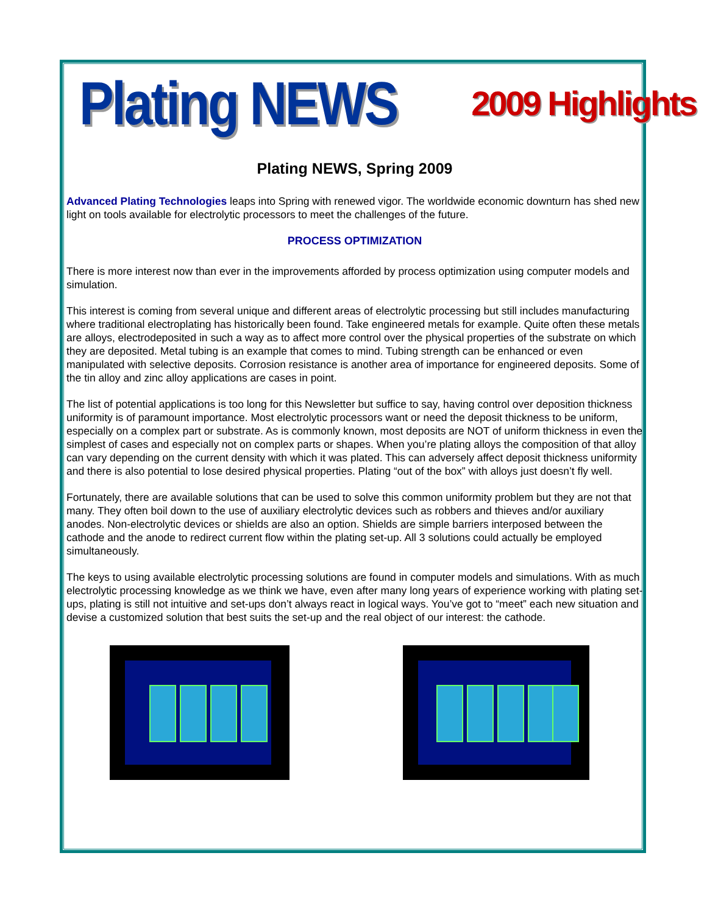Plating NEWS 2009 Highlights
Plating NEWS, Spring 2009
Advanced Plating Technologies leaps into Spring with renewed vigor. The worldwide economic downturn has shed new light on tools available for electrolytic processors to meet the challenges of the future.
PROCESS OPTIMIZATION
There is more interest now than ever in the improvements afforded by process optimization using computer models and simulation.
This interest is coming from several unique and different areas of electrolytic processing but still includes manufacturing where traditional electroplating has historically been found. Take engineered metals for example. Quite often these metals are alloys, electrodeposited in such a way as to affect more control over the physical properties of the substrate on which they are deposited. Metal tubing is an example that comes to mind. Tubing strength can be enhanced or even manipulated with selective deposits. Corrosion resistance is another area of importance for engineered deposits. Some of the tin alloy and zinc alloy applications are cases in point.
The list of potential applications is too long for this Newsletter but suffice to say, having control over deposition thickness uniformity is of paramount importance. Most electrolytic processors want or need the deposit thickness to be uniform, especially on a complex part or substrate. As is commonly known, most deposits are NOT of uniform thickness in even the simplest of cases and especially not on complex parts or shapes. When you’re plating alloys the composition of that alloy can vary depending on the current density with which it was plated. This can adversely affect deposit thickness uniformity and there is also potential to lose desired physical properties. Plating “out of the box” with alloys just doesn’t fly well.
Fortunately, there are available solutions that can be used to solve this common uniformity problem but they are not that many. They often boil down to the use of auxiliary electrolytic devices such as robbers and thieves and/or auxiliary anodes. Non-electrolytic devices or shields are also an option. Shields are simple barriers interposed between the cathode and the anode to redirect current flow within the plating set-up. All 3 solutions could actually be employed simultaneously.
The keys to using available electrolytic processing solutions are found in computer models and simulations. With as much electrolytic processing knowledge as we think we have, even after many long years of experience working with plating set-ups, plating is still not intuitive and set-ups don’t always react in logical ways. You’ve got to “meet” each new situation and devise a customized solution that best suits the set-up and the real object of our interest: the cathode.